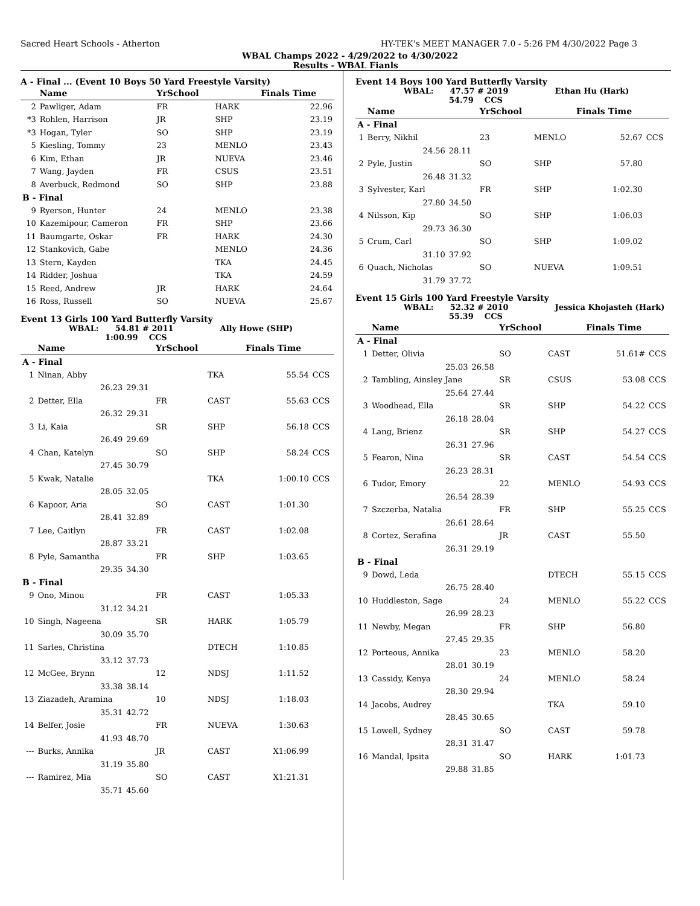Sacred Heart Schools - Atherton HY-TEK's MEET MANAGER 7.0 - 5:26 PM 4/30/2022 Page 3
WBAL Champs 2022 - 4/29/2022 to 4/30/2022
Results - WBAL Fianls
A - Final ... (Event 10 Boys 50 Yard Freestyle Varsity)
| | Name | YrSchool | | Finals Time |
| --- | --- | --- | --- | --- |
| 2 | Pawliger, Adam | FR | HARK | 22.96 |
| *3 | Rohlen, Harrison | JR | SHP | 23.19 |
| *3 | Hogan, Tyler | SO | SHP | 23.19 |
| 5 | Kiesling, Tommy | 23 | MENLO | 23.43 |
| 6 | Kim, Ethan | JR | NUEVA | 23.46 |
| 7 | Wang, Jayden | FR | CSUS | 23.51 |
| 8 | Averbuck, Redmond | SO | SHP | 23.88 |
| B - Final | | | | |
| 9 | Ryerson, Hunter | 24 | MENLO | 23.38 |
| 10 | Kazemipour, Cameron | FR | SHP | 23.66 |
| 11 | Baumgarte, Oskar | FR | HARK | 24.30 |
| 12 | Stankovich, Gabe | | MENLO | 24.36 |
| 13 | Stern, Kayden | | TKA | 24.45 |
| 14 | Ridder, Joshua | | TKA | 24.59 |
| 15 | Reed, Andrew | JR | HARK | 24.64 |
| 16 | Ross, Russell | SO | NUEVA | 25.67 |
Event 13 Girls 100 Yard Butterfly Varsity
WBAL: 54.81 # 2011 Ally Howe (SHP)
1:00.99 CCS
| | Name | | YrSchool | | Finals Time | |
| --- | --- | --- | --- | --- | --- | --- |
| A - Final | | | | | | |
| 1 | Ninan, Abby | | | TKA | 55.54 | CCS |
| | 26.23 | 29.31 | | | | |
| 2 | Detter, Ella | | FR | CAST | 55.63 | CCS |
| | 26.32 | 29.31 | | | | |
| 3 | Li, Kaia | | SR | SHP | 56.18 | CCS |
| | 26.49 | 29.69 | | | | |
| 4 | Chan, Katelyn | | SO | SHP | 58.24 | CCS |
| | 27.45 | 30.79 | | | | |
| 5 | Kwak, Natalie | | | TKA | 1:00.10 | CCS |
| | 28.05 | 32.05 | | | | |
| 6 | Kapoor, Aria | | SO | CAST | 1:01.30 | |
| | 28.41 | 32.89 | | | | |
| 7 | Lee, Caitlyn | | FR | CAST | 1:02.08 | |
| | 28.87 | 33.21 | | | | |
| 8 | Pyle, Samantha | | FR | SHP | 1:03.65 | |
| | 29.35 | 34.30 | | | | |
| B - Final | | | | | | |
| 9 | Ono, Minou | | FR | CAST | 1:05.33 | |
| | 31.12 | 34.21 | | | | |
| 10 | Singh, Nageena | | SR | HARK | 1:05.79 | |
| | 30.09 | 35.70 | | | | |
| 11 | Sarles, Christina | | | DTECH | 1:10.85 | |
| | 33.12 | 37.73 | | | | |
| 12 | McGee, Brynn | | 12 | NDSJ | 1:11.52 | |
| | 33.38 | 38.14 | | | | |
| 13 | Ziazadeh, Aramina | | 10 | NDSJ | 1:18.03 | |
| | 35.31 | 42.72 | | | | |
| 14 | Belfer, Josie | | FR | NUEVA | 1:30.63 | |
| | 41.93 | 48.70 | | | | |
| --- | Burks, Annika | | JR | CAST | X1:06.99 | |
| | 31.19 | 35.80 | | | | |
| --- | Ramirez, Mia | | SO | CAST | X1:21.31 | |
| | 35.71 | 45.60 | | | | |
Event 14 Boys 100 Yard Butterfly Varsity
WBAL: 47.57 # 2019 Ethan Hu (Hark)
54.79 CCS
| | Name | | YrSchool | | Finals Time | |
| --- | --- | --- | --- | --- | --- | --- |
| A - Final | | | | | | |
| 1 | Berry, Nikhil | | 23 | MENLO | 52.67 | CCS |
| | 24.56 | 28.11 | | | | |
| 2 | Pyle, Justin | | SO | SHP | 57.80 | |
| | 26.48 | 31.32 | | | | |
| 3 | Sylvester, Karl | | FR | SHP | 1:02.30 | |
| | 27.80 | 34.50 | | | | |
| 4 | Nilsson, Kip | | SO | SHP | 1:06.03 | |
| | 29.73 | 36.30 | | | | |
| 5 | Crum, Carl | | SO | SHP | 1:09.02 | |
| | 31.10 | 37.92 | | | | |
| 6 | Quach, Nicholas | | SO | NUEVA | 1:09.51 | |
| | 31.79 | 37.72 | | | | |
Event 15 Girls 100 Yard Freestyle Varsity
WBAL: 52.32 # 2010 Jessica Khojasteh (Hark)
55.39 CCS
| | Name | | YrSchool | | Finals Time | |
| --- | --- | --- | --- | --- | --- | --- |
| A - Final | | | | | | |
| 1 | Detter, Olivia | | SO | CAST | 51.61# | CCS |
| | 25.03 | 26.58 | | | | |
| 2 | Tambling, Ainsley Jane | | SR | CSUS | 53.08 | CCS |
| | 25.64 | 27.44 | | | | |
| 3 | Woodhead, Ella | | SR | SHP | 54.22 | CCS |
| | 26.18 | 28.04 | | | | |
| 4 | Lang, Brienz | | SR | SHP | 54.27 | CCS |
| | 26.31 | 27.96 | | | | |
| 5 | Fearon, Nina | | SR | CAST | 54.54 | CCS |
| | 26.23 | 28.31 | | | | |
| 6 | Tudor, Emory | | 22 | MENLO | 54.93 | CCS |
| | 26.54 | 28.39 | | | | |
| 7 | Szczerba, Natalia | | FR | SHP | 55.25 | CCS |
| | 26.61 | 28.64 | | | | |
| 8 | Cortez, Serafina | | JR | CAST | 55.50 | |
| | 26.31 | 29.19 | | | | |
| B - Final | | | | | | |
| 9 | Dowd, Leda | | | DTECH | 55.15 | CCS |
| | 26.75 | 28.40 | | | | |
| 10 | Huddleston, Sage | | 24 | MENLO | 55.22 | CCS |
| | 26.99 | 28.23 | | | | |
| 11 | Newby, Megan | | FR | SHP | 56.80 | |
| | 27.45 | 29.35 | | | | |
| 12 | Porteous, Annika | | 23 | MENLO | 58.20 | |
| | 28.01 | 30.19 | | | | |
| 13 | Cassidy, Kenya | | 24 | MENLO | 58.24 | |
| | 28.30 | 29.94 | | | | |
| 14 | Jacobs, Audrey | | | TKA | 59.10 | |
| | 28.45 | 30.65 | | | | |
| 15 | Lowell, Sydney | | SO | CAST | 59.78 | |
| | 28.31 | 31.47 | | | | |
| 16 | Mandal, Ipsita | | SO | HARK | 1:01.73 | |
| | 29.88 | 31.85 | | | | |